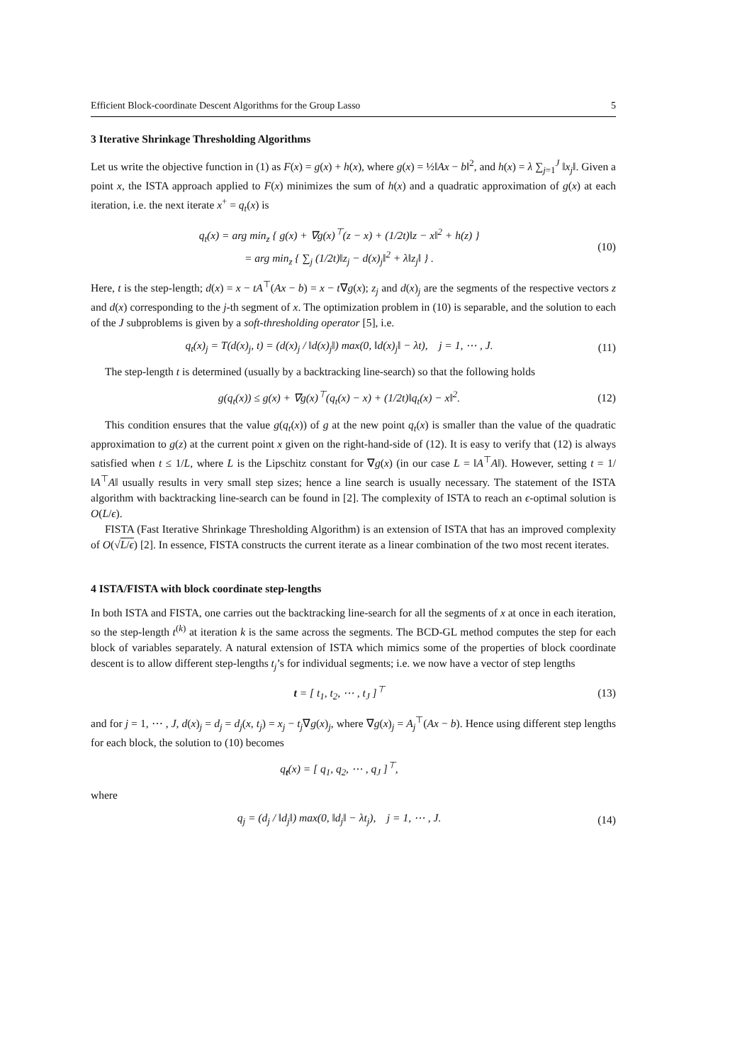Efficient Block-coordinate Descent Algorithms for the Group Lasso 5
3 Iterative Shrinkage Thresholding Algorithms
Let us write the objective function in (1) as F(x) = g(x) + h(x), where g(x) = ½‖Ax − b‖<sup>2</sup>, and h(x) = λ ∑<sub>j=1</sub><sup>J</sup> ‖x<sub>j</sub>‖. Given a point x, the ISTA approach applied to F(x) minimizes the sum of h(x) and a quadratic approximation of g(x) at each iteration, i.e. the next iterate x<sup>+</sup> = q<sub>t</sub>(x) is
q<sub>t</sub>(x) = arg min<sub>z</sub> { g(x) + ∇g(x)<sup>⊤</sup>(z − x) + (1/2t)‖z − x‖<sup>2</sup> + h(z) }
= arg min<sub>z</sub> { ∑<sub>j</sub> (1/2t)‖z<sub>j</sub> − d(x)<sub>j</sub>‖<sup>2</sup> + λ‖z<sub>j</sub>‖ } .
(10)
Here, t is the step-length; d(x) = x − tA<sup>⊤</sup>(Ax − b) = x − t∇g(x); z<sub>j</sub> and d(x)<sub>j</sub> are the segments of the respective vectors z and d(x) corresponding to the j-th segment of x. The optimization problem in (10) is separable, and the solution to each of the J subproblems is given by a soft-thresholding operator [5], i.e.
q<sub>t</sub>(x)<sub>j</sub> = T(d(x)<sub>j</sub>, t) = (d(x)<sub>j</sub> / ‖d(x)<sub>j</sub>‖) max(0, ‖d(x)<sub>j</sub>‖ − λt), j = 1, ⋯ , J.
(11)
The step-length t is determined (usually by a backtracking line-search) so that the following holds
g(q<sub>t</sub>(x)) ≤ g(x) + ∇g(x)<sup>⊤</sup>(q<sub>t</sub>(x) − x) + (1/2t)‖q<sub>t</sub>(x) − x‖<sup>2</sup>.
(12)
This condition ensures that the value g(q<sub>t</sub>(x)) of g at the new point q<sub>t</sub>(x) is smaller than the value of the quadratic approximation to g(z) at the current point x given on the right-hand-side of (12). It is easy to verify that (12) is always satisfied when t ≤ 1/L, where L is the Lipschitz constant for ∇g(x) (in our case L = ‖A<sup>⊤</sup>A‖). However, setting t = 1/‖A<sup>⊤</sup>A‖ usually results in very small step sizes; hence a line search is usually necessary. The statement of the ISTA algorithm with backtracking line-search can be found in [2]. The complexity of ISTA to reach an ϵ-optimal solution is O(L/ϵ).
FISTA (Fast Iterative Shrinkage Thresholding Algorithm) is an extension of ISTA that has an improved complexity of O(√L/ϵ) [2]. In essence, FISTA constructs the current iterate as a linear combination of the two most recent iterates.
4 ISTA/FISTA with block coordinate step-lengths
In both ISTA and FISTA, one carries out the backtracking line-search for all the segments of x at once in each iteration, so the step-length t<sup>(k)</sup> at iteration k is the same across the segments. The BCD-GL method computes the step for each block of variables separately. A natural extension of ISTA which mimics some of the properties of block coordinate descent is to allow different step-lengths t<sub>j</sub>’s for individual segments; i.e. we now have a vector of step lengths
t = [ t<sub>1</sub>, t<sub>2</sub>, ⋯ , t<sub>J</sub> ]<sup>⊤</sup> (13)
and for j = 1, ⋯ , J, d(x)<sub>j</sub> = d<sub>j</sub> = d<sub>j</sub>(x, t<sub>j</sub>) = x<sub>j</sub> − t<sub>j</sub>∇g(x)<sub>j</sub>, where ∇g(x)<sub>j</sub> = A<sub>j</sub><sup>⊤</sup>(Ax − b). Hence using different step lengths for each block, the solution to (10) becomes
q<sub>t</sub>(x) = [ q<sub>1</sub>, q<sub>2</sub>, ⋯ , q<sub>J</sub> ]<sup>⊤</sup>,
where
q<sub>j</sub> = (d<sub>j</sub> / ‖d<sub>j</sub>‖) max(0, ‖d<sub>j</sub>‖ − λt<sub>j</sub>), j = 1, ⋯ , J.
(14)